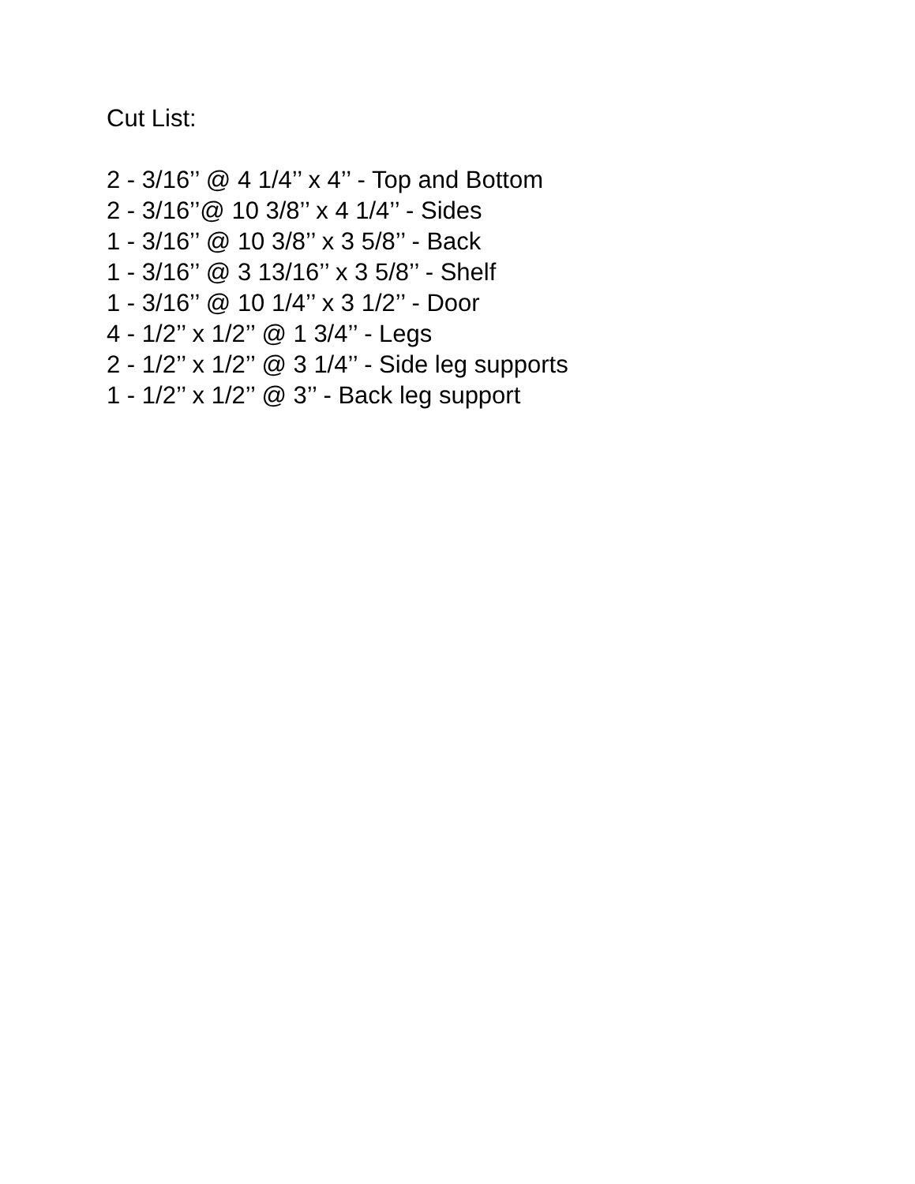Cut List:
2 - 3/16’’ @ 4 1/4’’ x 4’’ - Top and Bottom
2 - 3/16’’@ 10 3/8’’ x 4 1/4’’ - Sides
1 - 3/16’’ @ 10 3/8’’ x 3 5/8’’ - Back
1 - 3/16’’ @ 3 13/16’’ x 3 5/8’’ - Shelf
1 - 3/16’’ @ 10 1/4’’ x 3 1/2’’ - Door
4 - 1/2’’ x 1/2’’ @ 1 3/4’’ - Legs
2 - 1/2’’ x 1/2’’ @ 3 1/4’’ - Side leg supports
1 - 1/2’’ x 1/2’’ @ 3’’ - Back leg support